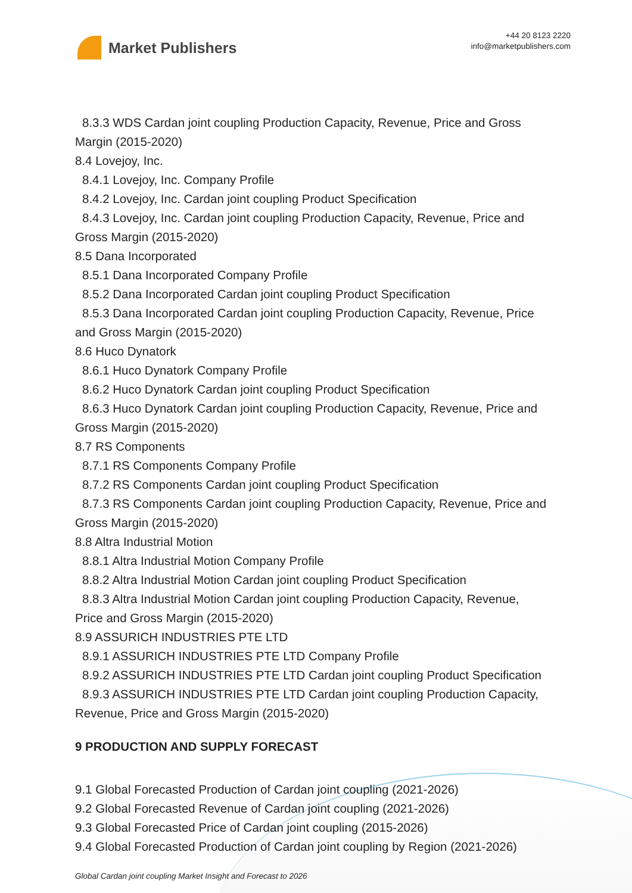Market Publishers
+44 20 8123 2220
info@marketpublishers.com
8.3.3 WDS Cardan joint coupling Production Capacity, Revenue, Price and Gross
Margin (2015-2020)
8.4 Lovejoy, Inc.
8.4.1 Lovejoy, Inc. Company Profile
8.4.2 Lovejoy, Inc. Cardan joint coupling Product Specification
8.4.3 Lovejoy, Inc. Cardan joint coupling Production Capacity, Revenue, Price and
Gross Margin (2015-2020)
8.5 Dana Incorporated
8.5.1 Dana Incorporated Company Profile
8.5.2 Dana Incorporated Cardan joint coupling Product Specification
8.5.3 Dana Incorporated Cardan joint coupling Production Capacity, Revenue, Price
and Gross Margin (2015-2020)
8.6 Huco Dynatork
8.6.1 Huco Dynatork Company Profile
8.6.2 Huco Dynatork Cardan joint coupling Product Specification
8.6.3 Huco Dynatork Cardan joint coupling Production Capacity, Revenue, Price and
Gross Margin (2015-2020)
8.7 RS Components
8.7.1 RS Components Company Profile
8.7.2 RS Components Cardan joint coupling Product Specification
8.7.3 RS Components Cardan joint coupling Production Capacity, Revenue, Price and
Gross Margin (2015-2020)
8.8 Altra Industrial Motion
8.8.1 Altra Industrial Motion Company Profile
8.8.2 Altra Industrial Motion Cardan joint coupling Product Specification
8.8.3 Altra Industrial Motion Cardan joint coupling Production Capacity, Revenue,
Price and Gross Margin (2015-2020)
8.9 ASSURICH INDUSTRIES PTE LTD
8.9.1 ASSURICH INDUSTRIES PTE LTD Company Profile
8.9.2 ASSURICH INDUSTRIES PTE LTD Cardan joint coupling Product Specification
8.9.3 ASSURICH INDUSTRIES PTE LTD Cardan joint coupling Production Capacity,
Revenue, Price and Gross Margin (2015-2020)
9 PRODUCTION AND SUPPLY FORECAST
9.1 Global Forecasted Production of Cardan joint coupling (2021-2026)
9.2 Global Forecasted Revenue of Cardan joint coupling (2021-2026)
9.3 Global Forecasted Price of Cardan joint coupling (2015-2026)
9.4 Global Forecasted Production of Cardan joint coupling by Region (2021-2026)
Global Cardan joint coupling Market Insight and Forecast to 2026